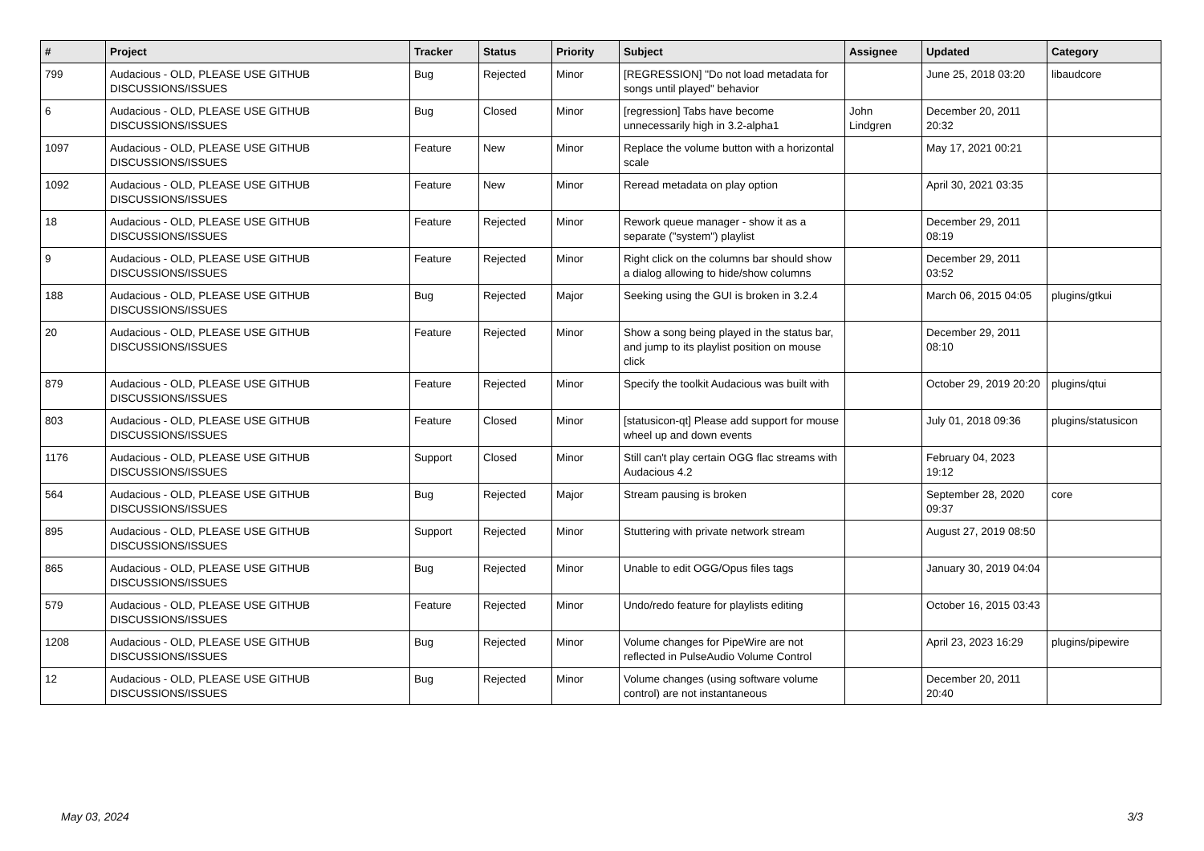| # | Project | Tracker | Status | Priority | Subject | Assignee | Updated | Category |
| --- | --- | --- | --- | --- | --- | --- | --- | --- |
| 799 | Audacious - OLD, PLEASE USE GITHUB DISCUSSIONS/ISSUES | Bug | Rejected | Minor | [REGRESSION] "Do not load metadata for songs until played" behavior | | June 25, 2018 03:20 | libaudcore |
| 6 | Audacious - OLD, PLEASE USE GITHUB DISCUSSIONS/ISSUES | Bug | Closed | Minor | [regression] Tabs have become unnecessarily high in 3.2-alpha1 | John Lindgren | December 20, 2011 20:32 | |
| 1097 | Audacious - OLD, PLEASE USE GITHUB DISCUSSIONS/ISSUES | Feature | New | Minor | Replace the volume button with a horizontal scale | | May 17, 2021 00:21 | |
| 1092 | Audacious - OLD, PLEASE USE GITHUB DISCUSSIONS/ISSUES | Feature | New | Minor | Reread metadata on play option | | April 30, 2021 03:35 | |
| 18 | Audacious - OLD, PLEASE USE GITHUB DISCUSSIONS/ISSUES | Feature | Rejected | Minor | Rework queue manager - show it as a separate ("system") playlist | | December 29, 2011 08:19 | |
| 9 | Audacious - OLD, PLEASE USE GITHUB DISCUSSIONS/ISSUES | Feature | Rejected | Minor | Right click on the columns bar should show a dialog allowing to hide/show columns | | December 29, 2011 03:52 | |
| 188 | Audacious - OLD, PLEASE USE GITHUB DISCUSSIONS/ISSUES | Bug | Rejected | Major | Seeking using the GUI is broken in 3.2.4 | | March 06, 2015 04:05 | plugins/gtkui |
| 20 | Audacious - OLD, PLEASE USE GITHUB DISCUSSIONS/ISSUES | Feature | Rejected | Minor | Show a song being played in the status bar, and jump to its playlist position on mouse click | | December 29, 2011 08:10 | |
| 879 | Audacious - OLD, PLEASE USE GITHUB DISCUSSIONS/ISSUES | Feature | Rejected | Minor | Specify the toolkit Audacious was built with | | October 29, 2019 20:20 | plugins/qtui |
| 803 | Audacious - OLD, PLEASE USE GITHUB DISCUSSIONS/ISSUES | Feature | Closed | Minor | [statusicon-qt] Please add support for mouse wheel up and down events | | July 01, 2018 09:36 | plugins/statusicon |
| 1176 | Audacious - OLD, PLEASE USE GITHUB DISCUSSIONS/ISSUES | Support | Closed | Minor | Still can't play certain OGG flac streams with Audacious 4.2 | | February 04, 2023 19:12 | |
| 564 | Audacious - OLD, PLEASE USE GITHUB DISCUSSIONS/ISSUES | Bug | Rejected | Major | Stream pausing is broken | | September 28, 2020 09:37 | core |
| 895 | Audacious - OLD, PLEASE USE GITHUB DISCUSSIONS/ISSUES | Support | Rejected | Minor | Stuttering with private network stream | | August 27, 2019 08:50 | |
| 865 | Audacious - OLD, PLEASE USE GITHUB DISCUSSIONS/ISSUES | Bug | Rejected | Minor | Unable to edit OGG/Opus files tags | | January 30, 2019 04:04 | |
| 579 | Audacious - OLD, PLEASE USE GITHUB DISCUSSIONS/ISSUES | Feature | Rejected | Minor | Undo/redo feature for playlists editing | | October 16, 2015 03:43 | |
| 1208 | Audacious - OLD, PLEASE USE GITHUB DISCUSSIONS/ISSUES | Bug | Rejected | Minor | Volume changes for PipeWire are not reflected in PulseAudio Volume Control | | April 23, 2023 16:29 | plugins/pipewire |
| 12 | Audacious - OLD, PLEASE USE GITHUB DISCUSSIONS/ISSUES | Bug | Rejected | Minor | Volume changes (using software volume control) are not instantaneous | | December 20, 2011 20:40 | |
May 03, 2024 3/3